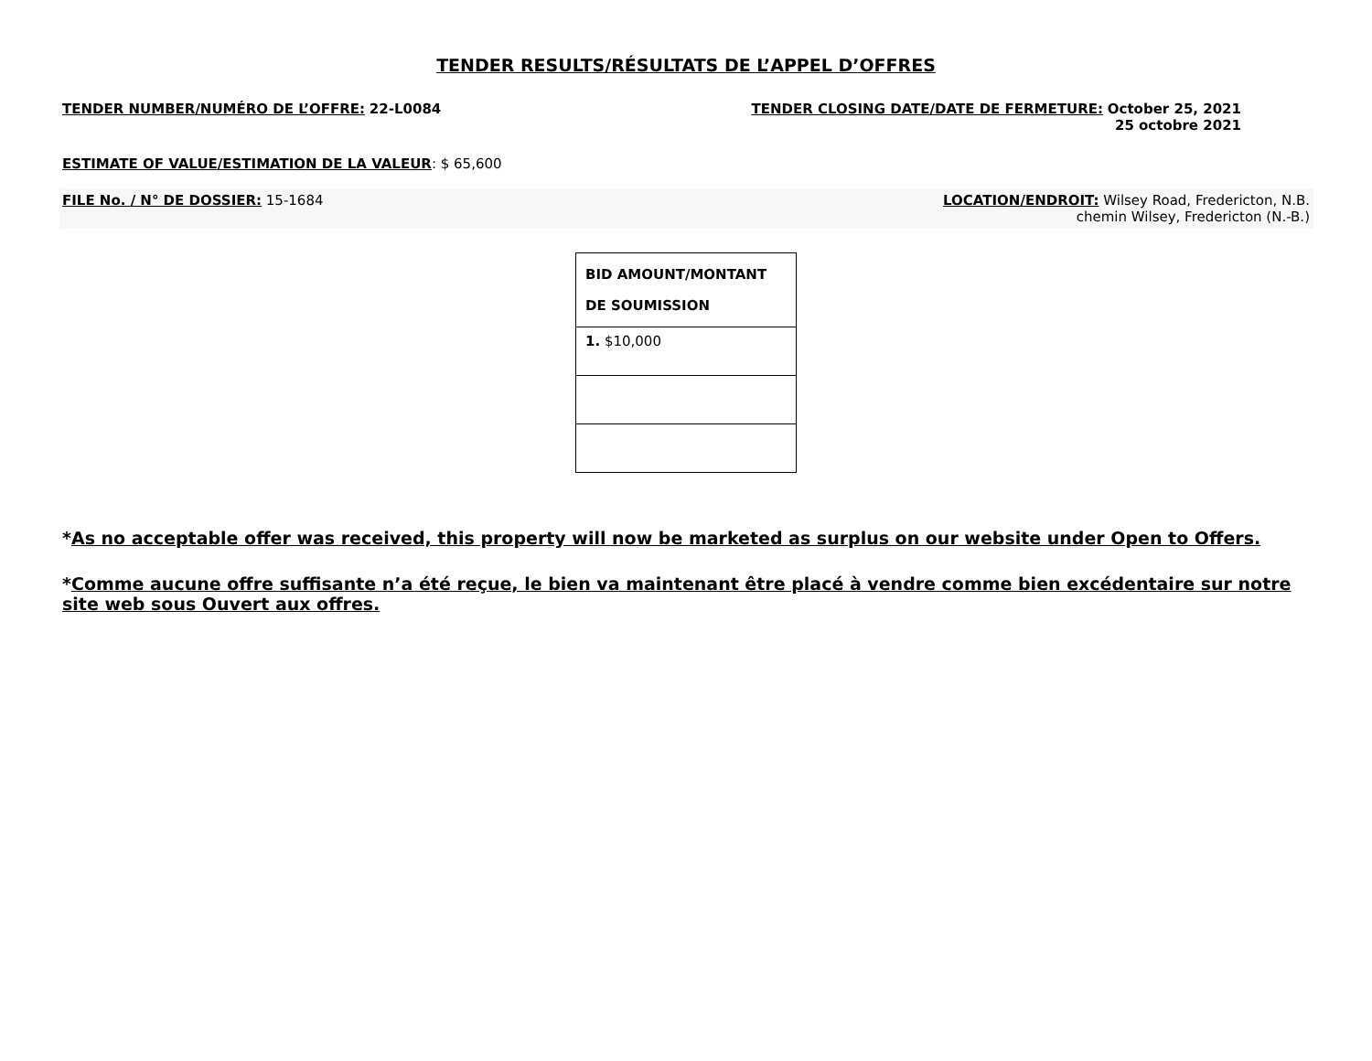TENDER RESULTS/RÉSULTATS DE L’APPEL D’OFFRES
TENDER NUMBER/NUMÉRO DE L’OFFRE: 22-L0084
TENDER CLOSING DATE/DATE DE FERMETURE: October 25, 2021
25 octobre 2021
ESTIMATE OF VALUE/ESTIMATION DE LA VALEUR: $ 65,600
FILE No. / N° DE DOSSIER: 15-1684
LOCATION/ENDROIT: Wilsey Road, Fredericton, N.B.
chemin Wilsey, Fredericton (N.-B.)
| BID AMOUNT/MONTANT DE SOUMISSION |
| --- |
| 1. $10,000 |
*As no acceptable offer was received, this property will now be marketed as surplus on our website under Open to Offers.
*Comme aucune offre suffisante n’a été reçue, le bien va maintenant être placé à vendre comme bien excédentaire sur notre site web sous Ouvert aux offres.